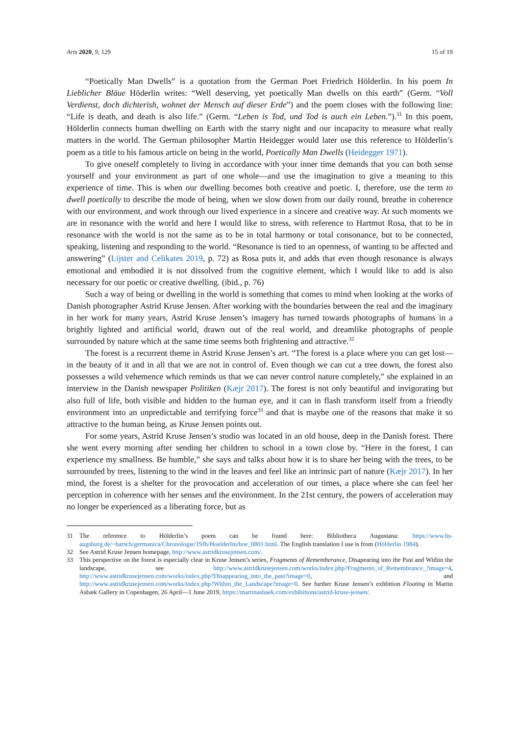Arts 2020, 9, 129 15 of 19
“Poetically Man Dwells” is a quotation from the German Poet Friedrich Hölderlin. In his poem In Lieblicher Bläue Höderlin writes: “Well deserving, yet poetically Man dwells on this earth” (Germ. “Voll Verdienst, doch dichterish, wohnet der Mensch auf dieser Erde”) and the poem closes with the following line: “Life is death, and death is also life.” (Germ. “Leben is Tod, und Tod is auch ein Leben.”).<sup>31</sup> In this poem, Hölderlin connects human dwelling on Earth with the starry night and our incapacity to measure what really matters in the world. The German philosopher Martin Heidegger would later use this reference to Hölderlin’s poem as a title to his famous article on being in the world, Poetically Man Dwells (Heidegger 1971).
To give oneself completely to living in accordance with your inner time demands that you can both sense yourself and your environment as part of one whole—and use the imagination to give a meaning to this experience of time. This is when our dwelling becomes both creative and poetic. I, therefore, use the term to dwell poetically to describe the mode of being, when we slow down from our daily round, breathe in coherence with our environment, and work through our lived experience in a sincere and creative way. At such moments we are in resonance with the world and here I would like to stress, with reference to Hartmut Rosa, that to be in resonance with the world is not the same as to be in total harmony or total consonance, but to be connected, speaking, listening and responding to the world. “Resonance is tied to an openness, of wanting to be affected and answering” (Lijster and Celikates 2019, p. 72) as Rosa puts it, and adds that even though resonance is always emotional and embodied it is not dissolved from the cognitive element, which I would like to add is also necessary for our poetic or creative dwelling. (ibid., p. 76)
Such a way of being or dwelling in the world is something that comes to mind when looking at the works of Danish photographer Astrid Kruse Jensen. After working with the boundaries between the real and the imaginary in her work for many years, Astrid Kruse Jensen’s imagery has turned towards photographs of humans in a brightly lighted and artificial world, drawn out of the real world, and dreamlike photographs of people surrounded by nature which at the same time seems both frightening and attractive.<sup>32</sup>
The forest is a recurrent theme in Astrid Kruse Jensen’s art. “The forest is a place where you can get lost—in the beauty of it and in all that we are not in control of. Even though we can cut a tree down, the forest also possesses a wild vehemence which reminds us that we can never control nature completely,” she explained in an interview in the Danish newspaper Politiken (Kæjr 2017). The forest is not only beautiful and invigorating but also full of life, both visible and hidden to the human eye, and it can in flash transform itself from a friendly environment into an unpredictable and terrifying force<sup>33</sup> and that is maybe one of the reasons that make it so attractive to the human being, as Kruse Jensen points out.
For some years, Astrid Kruse Jensen’s studio was located in an old house, deep in the Danish forest. There she went every morning after sending her children to school in a town close by. “Here in the forest, I can experience my smallness. Be humble,” she says and talks about how it is to share her being with the trees, to be surrounded by trees, listening to the wind in the leaves and feel like an intrinsic part of nature (Kæjr 2017). In her mind, the forest is a shelter for the provocation and acceleration of our times, a place where she can feel her perception in coherence with her senses and the environment. In the 21st century, the powers of acceleration may no longer be experienced as a liberating force, but as
31 The reference to Hölderlin’s poem can be found here: Bibliotheca Augustana: https://www.hs-augsburg.de/~harsch/germanica/Chronologie/19Jh/Hoelderlin/hoe_0801.html. The English translation I use is from (Hölderlin 1984).
32 See Astrid Kruse Jensen homepage, http://www.astridkrusejensen.com/.
33 This perspective on the forest is especially clear in Kruse Jensen’s series, Fragments of Rememberance, Disapearing into the Past and Within the landscape, see http://www.astridkrusejensen.com/works/index.php?Fragments_of_Remembrance_?image=4, http://www.astridkrusejensen.com/works/index.php?Disappearing_into_the_past?image=0, and http://www.astridkrusejensen.com/works/index.php?Within_the_Landscape?image=0. See further Kruse Jensen’s exhbition Floating in Martin Asbæk Gallery in Copenhagen, 26 April—1 June 2019, https://martinasbaek.com/exhibitions/astrid-kruse-jensen/.